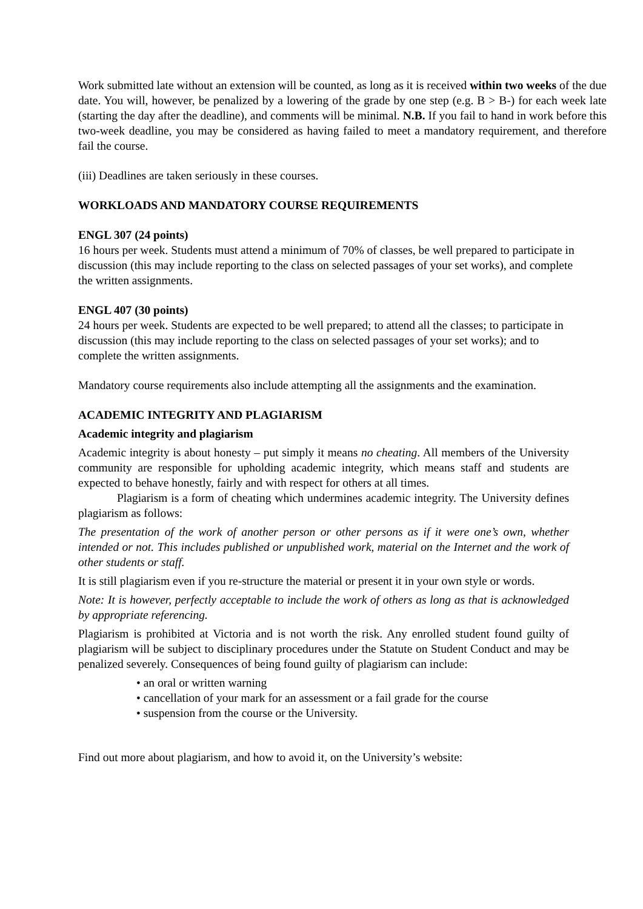Work submitted late without an extension will be counted, as long as it is received within two weeks of the due date. You will, however, be penalized by a lowering of the grade by one step (e.g. B > B-) for each week late (starting the day after the deadline), and comments will be minimal. N.B. If you fail to hand in work before this two-week deadline, you may be considered as having failed to meet a mandatory requirement, and therefore fail the course.
(iii) Deadlines are taken seriously in these courses.
WORKLOADS AND MANDATORY COURSE REQUIREMENTS
ENGL 307 (24 points)
16 hours per week. Students must attend a minimum of 70% of classes, be well prepared to participate in discussion (this may include reporting to the class on selected passages of your set works), and complete the written assignments.
ENGL 407 (30 points)
24 hours per week. Students are expected to be well prepared; to attend all the classes; to participate in discussion (this may include reporting to the class on selected passages of your set works); and to complete the written assignments.
Mandatory course requirements also include attempting all the assignments and the examination.
ACADEMIC INTEGRITY AND PLAGIARISM
Academic integrity and plagiarism
Academic integrity is about honesty – put simply it means no cheating. All members of the University community are responsible for upholding academic integrity, which means staff and students are expected to behave honestly, fairly and with respect for others at all times.
Plagiarism is a form of cheating which undermines academic integrity. The University defines plagiarism as follows:
The presentation of the work of another person or other persons as if it were one’s own, whether intended or not. This includes published or unpublished work, material on the Internet and the work of other students or staff.
It is still plagiarism even if you re-structure the material or present it in your own style or words.
Note: It is however, perfectly acceptable to include the work of others as long as that is acknowledged by appropriate referencing.
Plagiarism is prohibited at Victoria and is not worth the risk. Any enrolled student found guilty of plagiarism will be subject to disciplinary procedures under the Statute on Student Conduct and may be penalized severely. Consequences of being found guilty of plagiarism can include:
• an oral or written warning
• cancellation of your mark for an assessment or a fail grade for the course
• suspension from the course or the University.
Find out more about plagiarism, and how to avoid it, on the University’s website: